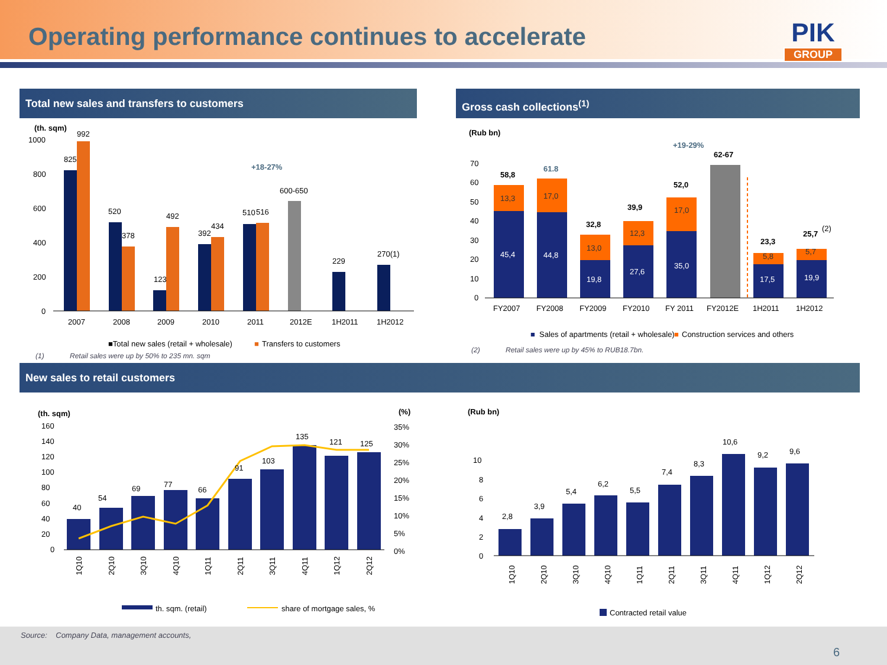Operating performance continues to accelerate
PIK
GROUP
Total new sales and transfers to customers Gross cash collections<sup>(1)</sup>
(th. sqm)
1000
800
600
400
200
0
825
992
520
378
123
492
392
434
510
516
600-650
229
270(1)
+18-27%
2007
2008
2009
2010
2011
2012E
1H2011
1H2012
■Total new sales (retail + wholesale)
■
Transfers to customers
(1) Retail sales were up by 50% to 235 mn. sqm
(Rub bn)
70
60
50
40
30
20
10
0
58,8
61.8
32,8
39,9
52,0
62-67
23,3
25,7
+19-29%
(2)
45,4
44,8
19,8
27,6
35,0
17,5
19,9
13,3
17,0
13,0
12,3
17,0
5,8
5,7
FY2007
FY2008
FY2009
FY2010
FY 2011
FY2012E
1H2011
1H2012
■
Sales of apartments (retail + wholesale)
■
Construction services and others
(2) Retail sales were up by 45% to RUB18.7bn.
New sales to retail customers
(th. sqm)
(%)
160
140
120
100
80
60
40
20
0
35%
30%
25%
20%
15%
10%
5%
0%
40
54
69
77
66
91
103
135
121
125
1Q10
2Q10
3Q10
4Q10
1Q11
2Q11
3Q11
4Q11
1Q12
2Q12
th. sqm. (retail)
share of mortgage sales, %
(Rub bn)
10
8
6
4
2
0
2,8
3,9
5,4
6,2
5,5
7,4
8,3
10,6
9,2
9,6
1Q10
2Q10
3Q10
4Q10
1Q11
2Q11
3Q11
4Q11
1Q12
2Q12
Contracted retail value
Source: Company Data, management accounts,
6